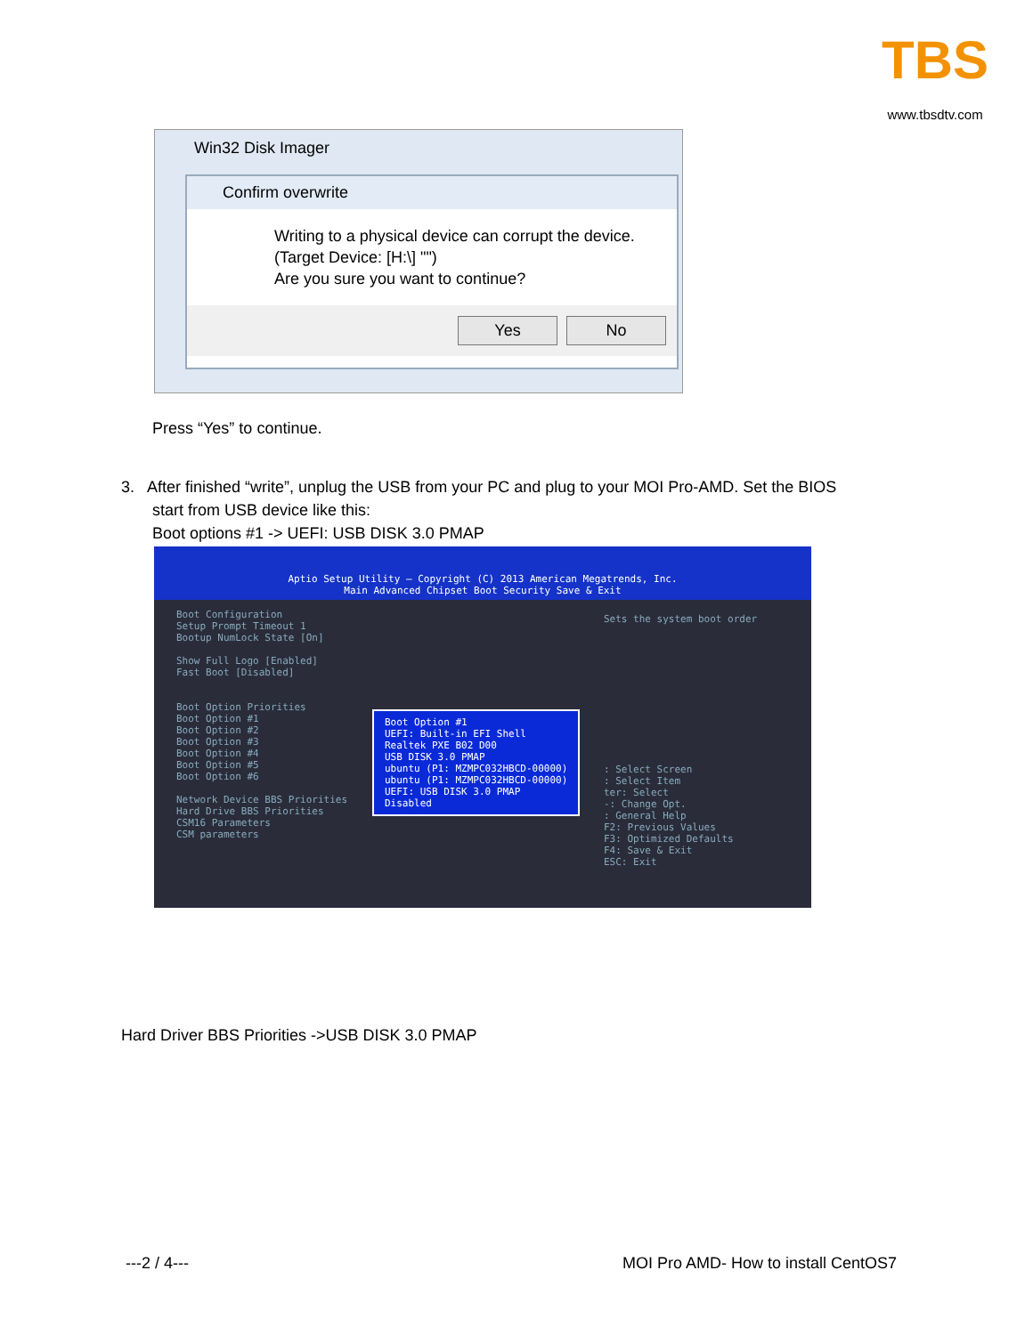TBS
www.tbsdtv.com
Win32 Disk Imager
Confirm overwrite
Writing to a physical device can corrupt the device.
(Target Device: [H:\] "")
Are you sure you want to continue?
Yes No
Press “Yes” to continue.
3. After finished “write”, unplug the USB from your PC and plug to your MOI Pro-AMD. Set the BIOS
start from USB device like this:
Boot options #1 -> UEFI: USB DISK 3.0 PMAP
Aptio Setup Utility – Copyright (C) 2013 American Megatrends, Inc.
Main Advanced Chipset Boot Security Save & Exit
Boot Configuration
Setup Prompt Timeout 1
Bootup NumLock State [On]
Show Full Logo [Enabled]
Fast Boot [Disabled]
Boot Option Priorities
Boot Option #1
Boot Option #2
Boot Option #3
Boot Option #4
Boot Option #5
Boot Option #6
Network Device BBS Priorities
Hard Drive BBS Priorities
CSM16 Parameters
CSM parameters
Boot Option #1
UEFI: Built-in EFI Shell
Realtek PXE B02 D00
USB DISK 3.0 PMAP
ubuntu (P1: MZMPC032HBCD-00000)
ubuntu (P1: MZMPC032HBCD-00000)
UEFI: USB DISK 3.0 PMAP
Disabled
Sets the system boot order
: Select Screen
: Select Item
ter: Select
-: Change Opt.
: General Help
F2: Previous Values
F3: Optimized Defaults
F4: Save & Exit
ESC: Exit
Hard Driver BBS Priorities ->USB DISK 3.0 PMAP
---2 / 4---
MOI Pro AMD- How to install CentOS7